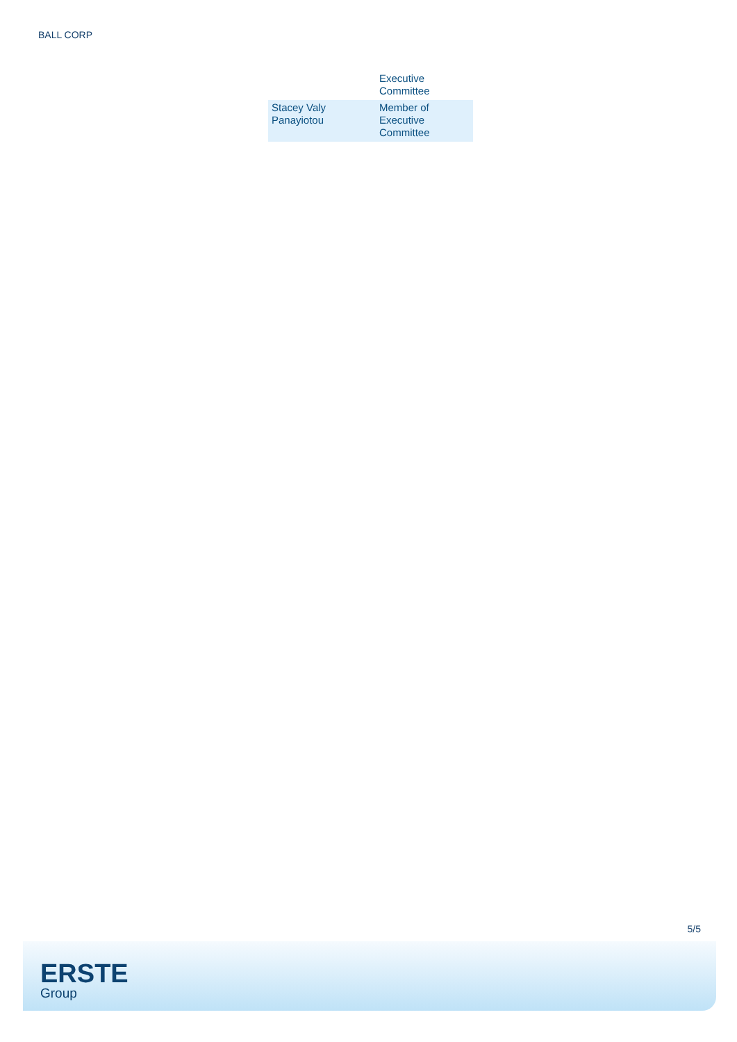BALL CORP
| | Executive Committee |
| Stacey Valy Panayiotou | Member of Executive Committee |
5/5
ERSTE
Group